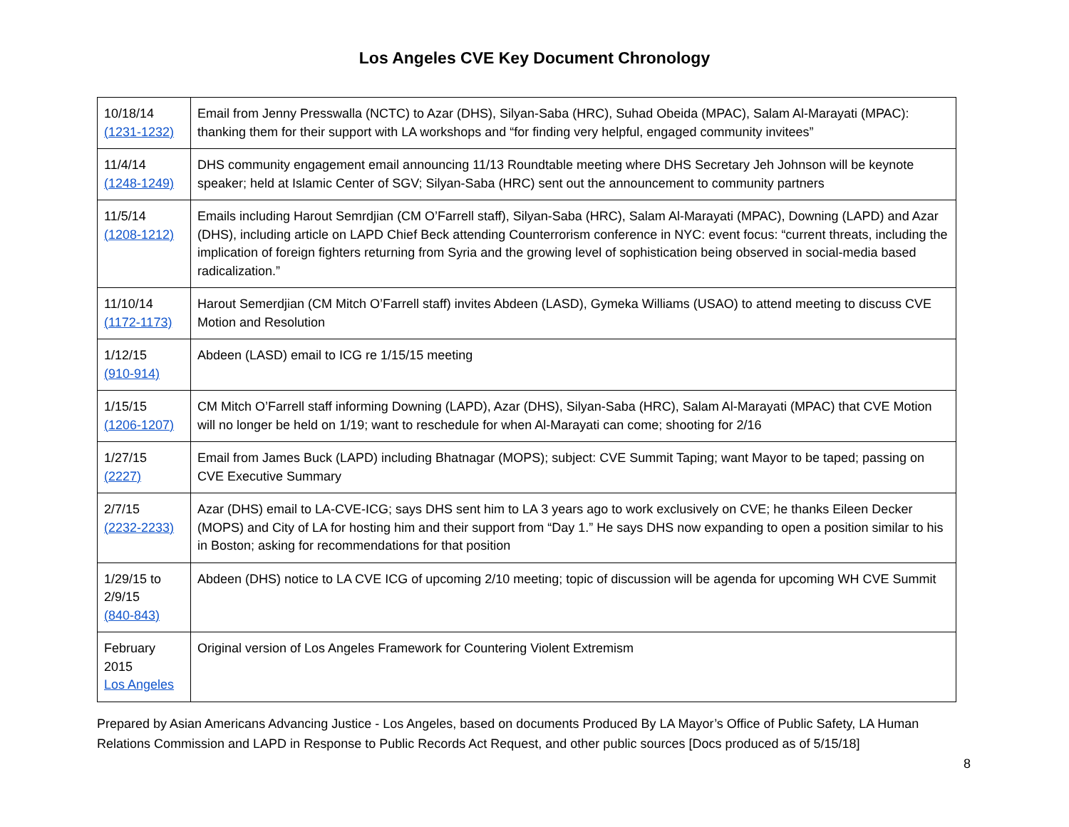Los Angeles CVE Key Document Chronology
| 10/18/14 (1231-1232) | Email from Jenny Presswalla (NCTC) to Azar (DHS), Silyan-Saba (HRC), Suhad Obeida (MPAC), Salam Al-Marayati (MPAC): thanking them for their support with LA workshops and “for finding very helpful, engaged community invitees” |
| 11/4/14 (1248-1249) | DHS community engagement email announcing 11/13 Roundtable meeting where DHS Secretary Jeh Johnson will be keynote speaker; held at Islamic Center of SGV; Silyan-Saba (HRC) sent out the announcement to community partners |
| 11/5/14 (1208-1212) | Emails including Harout Semrdjian (CM O’Farrell staff), Silyan-Saba (HRC), Salam Al-Marayati (MPAC), Downing (LAPD) and Azar (DHS), including article on LAPD Chief Beck attending Counterrorism conference in NYC: event focus: “current threats, including the implication of foreign fighters returning from Syria and the growing level of sophistication being observed in social-media based radicalization.” |
| 11/10/14 (1172-1173) | Harout Semerdjian (CM Mitch O’Farrell staff) invites Abdeen (LASD), Gymeka Williams (USAO) to attend meeting to discuss CVE Motion and Resolution |
| 1/12/15 (910-914) | Abdeen (LASD) email to ICG re 1/15/15 meeting |
| 1/15/15 (1206-1207) | CM Mitch O’Farrell staff informing Downing (LAPD), Azar (DHS), Silyan-Saba (HRC), Salam Al-Marayati (MPAC) that CVE Motion will no longer be held on 1/19; want to reschedule for when Al-Marayati can come; shooting for 2/16 |
| 1/27/15 (2227) | Email from James Buck (LAPD) including Bhatnagar (MOPS); subject: CVE Summit Taping; want Mayor to be taped; passing on CVE Executive Summary |
| 2/7/15 (2232-2233) | Azar (DHS) email to LA-CVE-ICG; says DHS sent him to LA 3 years ago to work exclusively on CVE; he thanks Eileen Decker (MOPS) and City of LA for hosting him and their support from “Day 1.” He says DHS now expanding to open a position similar to his in Boston; asking for recommendations for that position |
| 1/29/15 to 2/9/15 (840-843) | Abdeen (DHS) notice to LA CVE ICG of upcoming 2/10 meeting; topic of discussion will be agenda for upcoming WH CVE Summit |
| February 2015 Los Angeles | Original version of Los Angeles Framework for Countering Violent Extremism |
Prepared by Asian Americans Advancing Justice - Los Angeles, based on documents Produced By LA Mayor’s Office of Public Safety, LA Human Relations Commission and LAPD in Response to Public Records Act Request, and other public sources [Docs produced as of 5/15/18]
8